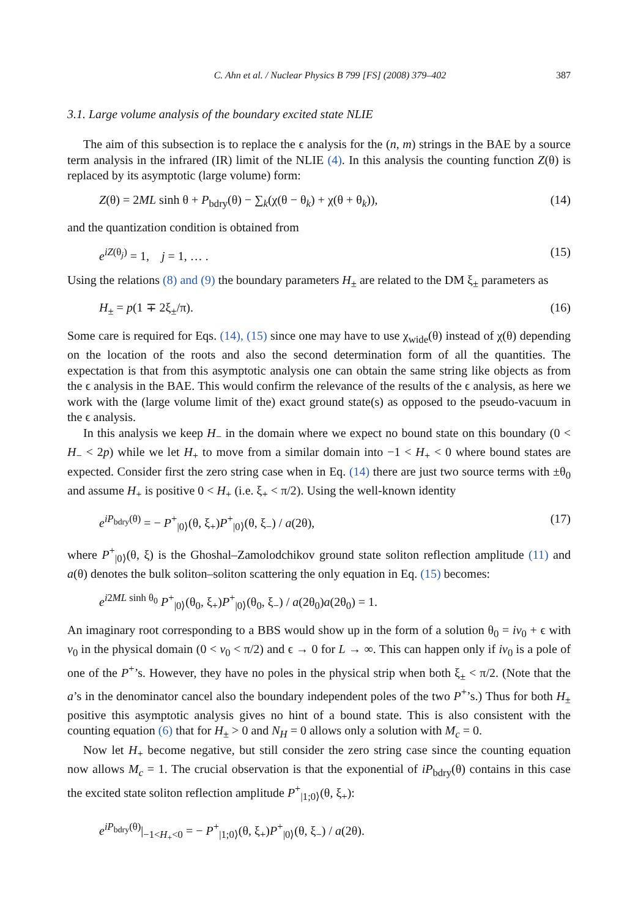C. Ahn et al. / Nuclear Physics B 799 [FS] (2008) 379–402 387
3.1. Large volume analysis of the boundary excited state NLIE
The aim of this subsection is to replace the ϵ analysis for the (n, m) strings in the BAE by a source term analysis in the infrared (IR) limit of the NLIE (4). In this analysis the counting function Z(θ) is replaced by its asymptotic (large volume) form:
Z(θ) = 2ML sinh θ + P<sub>bdry</sub>(θ) − ∑<sub>k</sub>(χ(θ − θ<sub>k</sub>) + χ(θ + θ<sub>k</sub>)), (14)
and the quantization condition is obtained from
e<sup>iZ(θ<sub>j</sub>)</sup> = 1, j = 1, … . (15)
Using the relations (8) and (9) the boundary parameters H<sub>±</sub> are related to the DM ξ<sub>±</sub> parameters as
H<sub>±</sub> = p(1 ∓ 2ξ<sub>±</sub>/π). (16)
Some care is required for Eqs. (14), (15) since one may have to use χ<sub>wide</sub>(θ) instead of χ(θ) depending on the location of the roots and also the second determination form of all the quantities. The expectation is that from this asymptotic analysis one can obtain the same string like objects as from the ϵ analysis in the BAE. This would confirm the relevance of the results of the ϵ analysis, as here we work with the (large volume limit of the) exact ground state(s) as opposed to the pseudo-vacuum in the ϵ analysis.
In this analysis we keep H<sub>−</sub> in the domain where we expect no bound state on this boundary (0 < H<sub>−</sub> < 2p) while we let H<sub>+</sub> to move from a similar domain into −1 < H<sub>+</sub> < 0 where bound states are expected. Consider first the zero string case when in Eq. (14) there are just two source terms with ±θ<sub>0</sub> and assume H<sub>+</sub> is positive 0 < H<sub>+</sub> (i.e. ξ<sub>+</sub> < π/2). Using the well-known identity
e<sup>iP<sub>bdry</sub>(θ)</sup> = − P<sup>+</sup><sub>|0⟩</sub>(θ, ξ<sub>+</sub>)P<sup>+</sup><sub>|0⟩</sub>(θ, ξ<sub>−</sub>) / a(2θ), (17)
where P<sup>+</sup><sub>|0⟩</sub>(θ, ξ) is the Ghoshal–Zamolodchikov ground state soliton reflection amplitude (11) and a(θ) denotes the bulk soliton–soliton scattering the only equation in Eq. (15) becomes:
e<sup>i2ML sinh θ<sub>0</sub></sup> P<sup>+</sup><sub>|0⟩</sub>(θ<sub>0</sub>, ξ<sub>+</sub>)P<sup>+</sup><sub>|0⟩</sub>(θ<sub>0</sub>, ξ<sub>−</sub>) / a(2θ<sub>0</sub>)a(2θ<sub>0</sub>) = 1.
An imaginary root corresponding to a BBS would show up in the form of a solution θ<sub>0</sub> = iv<sub>0</sub> + ϵ with v<sub>0</sub> in the physical domain (0 < v<sub>0</sub> < π/2) and ϵ → 0 for L → ∞. This can happen only if iv<sub>0</sub> is a pole of one of the P<sup>+</sup>’s. However, they have no poles in the physical strip when both ξ<sub>±</sub> < π/2. (Note that the a’s in the denominator cancel also the boundary independent poles of the two P<sup>+</sup>’s.) Thus for both H<sub>±</sub> positive this asymptotic analysis gives no hint of a bound state. This is also consistent with the counting equation (6) that for H<sub>±</sub> > 0 and N<sub>H</sub> = 0 allows only a solution with M<sub>c</sub> = 0.
Now let H<sub>+</sub> become negative, but still consider the zero string case since the counting equation now allows M<sub>c</sub> = 1. The crucial observation is that the exponential of iP<sub>bdry</sub>(θ) contains in this case the excited state soliton reflection amplitude P<sup>+</sup><sub>|1;0⟩</sub>(θ, ξ<sub>+</sub>):
e<sup>iP<sub>bdry</sub>(θ)</sup>|<sub>−1<H<sub>+</sub><0</sub> = − P<sup>+</sup><sub>|1;0⟩</sub>(θ, ξ<sub>+</sub>)P<sup>+</sup><sub>|0⟩</sub>(θ, ξ<sub>−</sub>) / a(2θ).